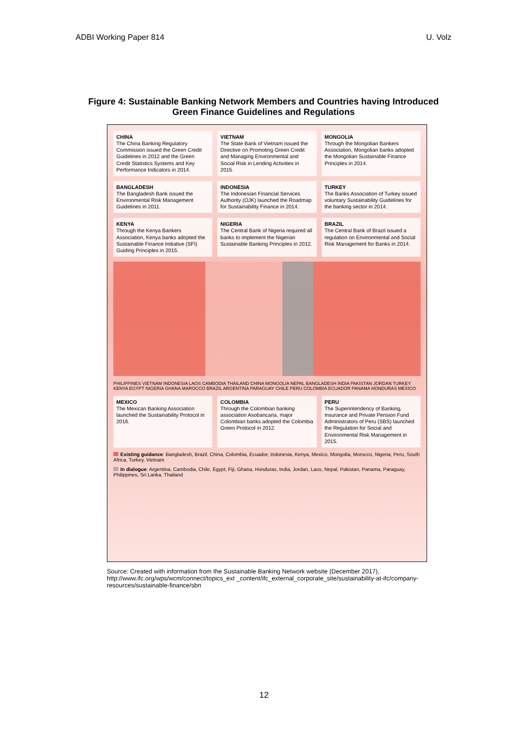ADBI Working Paper 814 U. Volz
Figure 4: Sustainable Banking Network Members and Countries having Introduced Green Finance Guidelines and Regulations
CHINA
The China Banking Regulatory Commission issued the Green Credit Guidelines in 2012 and the Green Credit Statistics Systems and Key Performance Indicators in 2014.
VIETNAM
The State Bank of Vietnam issued the Directive on Promoting Green Credit and Managing Environmental and Social Risk in Lending Activities in 2015.
MONGOLIA
Through the Mongolian Bankers Association, Mongolian banks adopted the Mongolian Sustainable Finance Principles in 2014.
BANGLADESH
The Bangladesh Bank issued the Environmental Risk Management Guidelines in 2011.
INDONESIA
The Indonesian Financial Services Authority (OJK) launched the Roadmap for Sustainability Finance in 2014.
TURKEY
The Banks Association of Turkey issued voluntary Sustainability Guidelines for the banking sector in 2014.
KENYA
Through the Kenya Bankers Association, Kenya banks adopted the Sustainable Finance Initiative (SFI) Guiding Principles in 2015.
NIGERIA
The Central Bank of Nigeria required all banks to implement the Nigerian Sustainable Banking Principles in 2012.
BRAZIL
The Central Bank of Brazil issued a regulation on Environmental and Social Risk Management for Banks in 2014.
PHILIPPINES VIETNAM INDONESIA LAOS CAMBODIA THAILAND CHINA MONGOLIA NEPAL BANGLADESH INDIA PAKISTAN JORDAN TURKEY KENYA EGYPT NIGERIA GHANA MAROCCO BRAZIL ARGENTINA PARAGUAY CHILE PERU COLOMBIA ECUADOR PANAMA HONDURAS MEXICO
MEXICO
The Mexican Banking Association launched the Sustainability Protocol in 2016.
COLOMBIA
Through the Colombian banking association Asobancaria, major Colombian banks adopted the Colombia Green Protocol in 2012.
PERU
The Superintendency of Banking, Insurance and Private Pension Fund Administrators of Peru (SBS) launched the Regulation for Social and Environmental Risk Management in 2015.
Existing guidance: Bangladesh, Brazil, China, Colombia, Ecuador, Indonesia, Kenya, Mexico, Mongolia, Morocco, Nigeria, Peru, South Africa, Turkey, Vietnam
In dialogue: Argentina, Cambodia, Chile, Egypt, Fiji, Ghana, Honduras, India, Jordan, Laos, Nepal, Pakistan, Panama, Paraguay, Philippines, Sri Lanka, Thailand
Source: Created with information from the Sustainable Banking Network website (December 2017), http://www.ifc.org/wps/wcm/connect/topics_ext _content/ifc_external_corporate_site/sustainability-at-ifc/company-resources/sustainable-finance/sbn
12